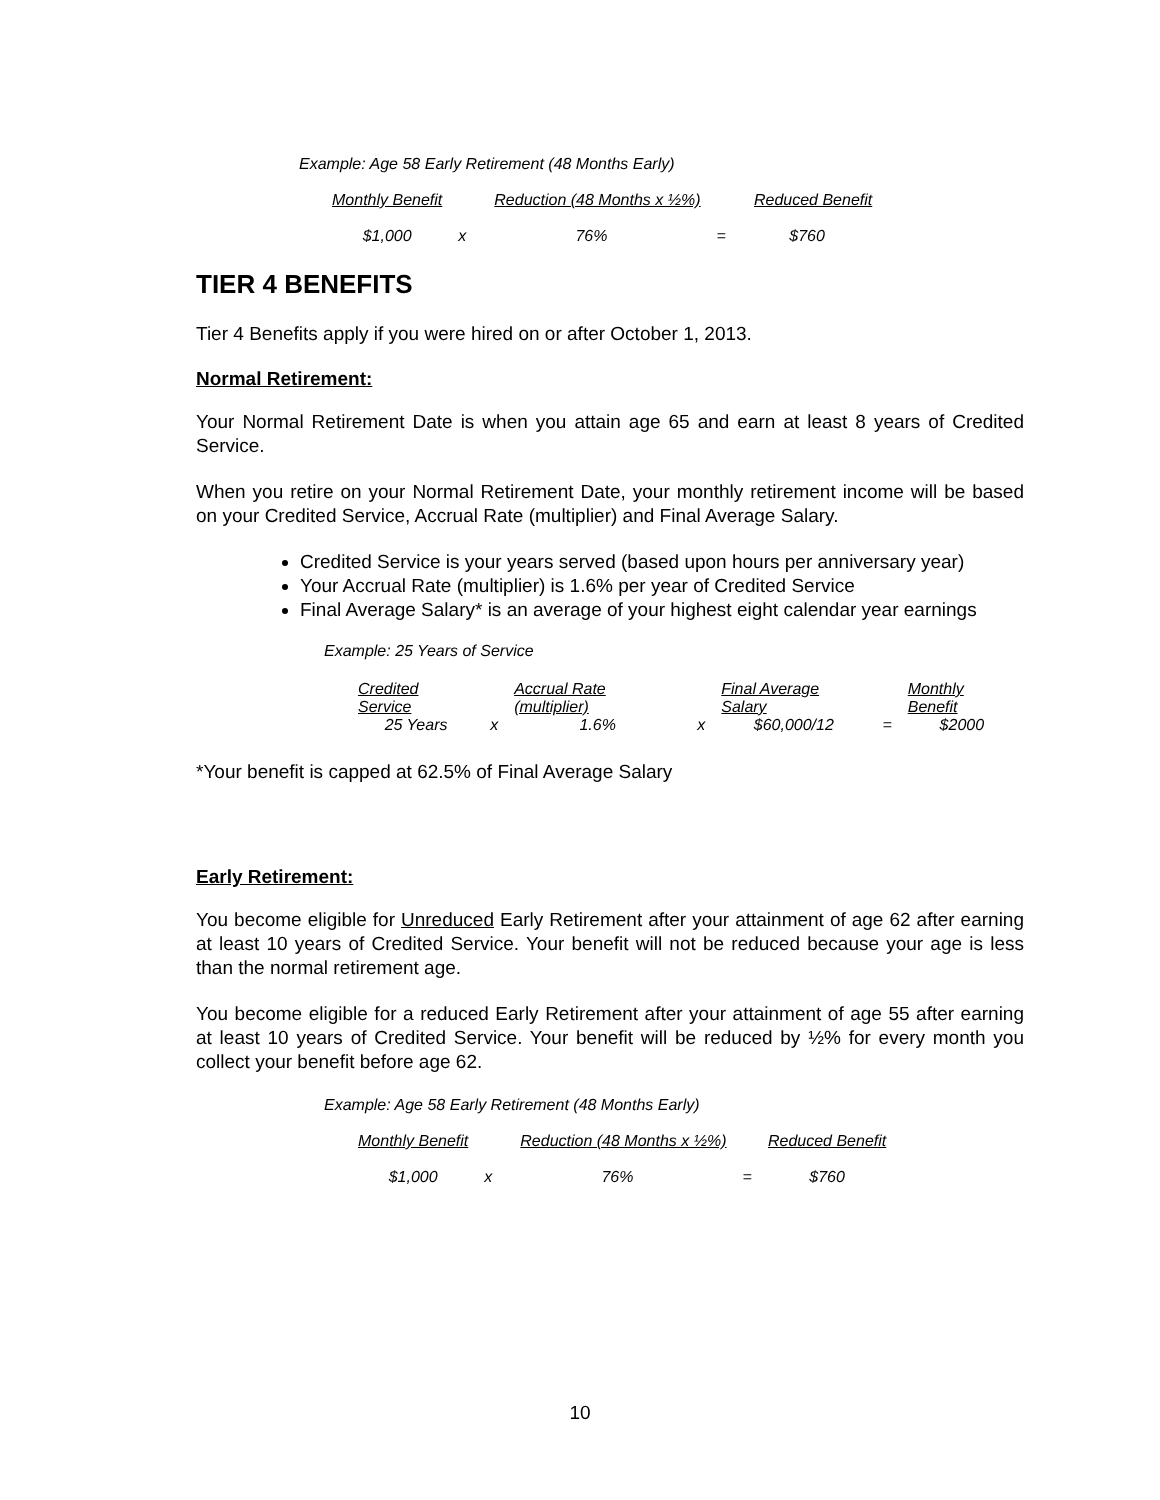Example: Age 58 Early Retirement (48 Months Early)
| Monthly Benefit | | Reduction (48 Months x ½%) | | Reduced Benefit |
| $1,000 | x | 76% | = | $760 |
TIER 4 BENEFITS
Tier 4 Benefits apply if you were hired on or after October 1, 2013.
Normal Retirement:
Your Normal Retirement Date is when you attain age 65 and earn at least 8 years of Credited Service.
When you retire on your Normal Retirement Date, your monthly retirement income will be based on your Credited Service, Accrual Rate (multiplier) and Final Average Salary.
Credited Service is your years served (based upon hours per anniversary year)
Your Accrual Rate (multiplier) is 1.6% per year of Credited Service
Final Average Salary* is an average of your highest eight calendar year earnings
Example: 25 Years of Service
| Credited Service | | Accrual Rate (multiplier) | | Final Average Salary | | Monthly Benefit |
| 25 Years | x | 1.6% | x | $60,000/12 | = | $2000 |
*Your benefit is capped at 62.5% of Final Average Salary
Early Retirement:
You become eligible for Unreduced Early Retirement after your attainment of age 62 after earning at least 10 years of Credited Service. Your benefit will not be reduced because your age is less than the normal retirement age.
You become eligible for a reduced Early Retirement after your attainment of age 55 after earning at least 10 years of Credited Service. Your benefit will be reduced by ½% for every month you collect your benefit before age 62.
Example: Age 58 Early Retirement (48 Months Early)
| Monthly Benefit | | Reduction (48 Months x ½%) | | Reduced Benefit |
| $1,000 | x | 76% | = | $760 |
10